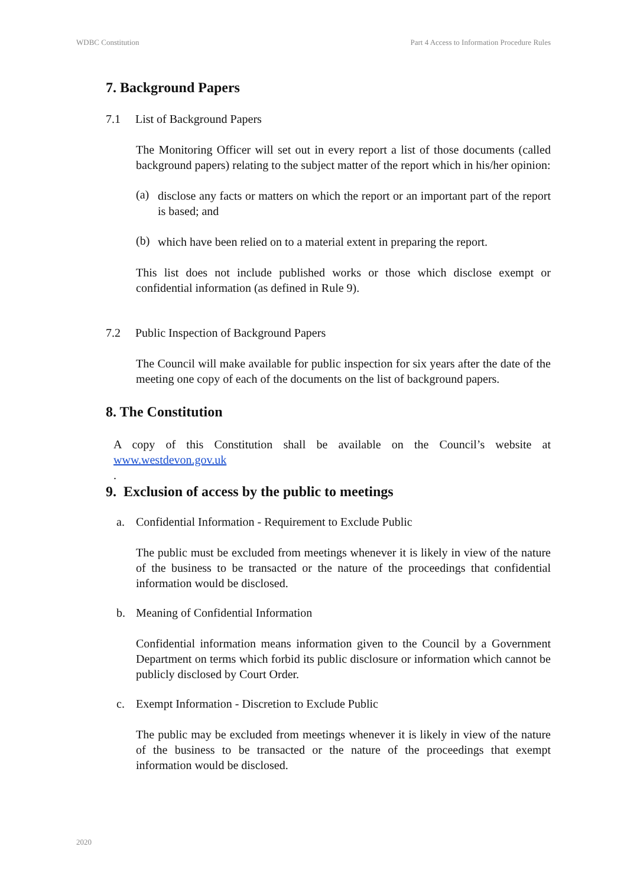WDBC Constitution Part 4 Access to Information Procedure Rules
7. Background Papers
7.1 List of Background Papers
The Monitoring Officer will set out in every report a list of those documents (called background papers) relating to the subject matter of the report which in his/her opinion:
(a)
disclose any facts or matters on which the report or an important part of the report is based; and
(b)
which have been relied on to a material extent in preparing the report.
This list does not include published works or those which disclose exempt or confidential information (as defined in Rule 9).
7.2 Public Inspection of Background Papers
The Council will make available for public inspection for six years after the date of the meeting one copy of each of the documents on the list of background papers.
8. The Constitution
A copy of this Constitution shall be available on the Council’s website at www.westdevon.gov.uk
.
9. Exclusion of access by the public to meetings
a. Confidential Information - Requirement to Exclude Public
The public must be excluded from meetings whenever it is likely in view of the nature of the business to be transacted or the nature of the proceedings that confidential information would be disclosed.
b. Meaning of Confidential Information
Confidential information means information given to the Council by a Government Department on terms which forbid its public disclosure or information which cannot be publicly disclosed by Court Order.
c. Exempt Information - Discretion to Exclude Public
The public may be excluded from meetings whenever it is likely in view of the nature of the business to be transacted or the nature of the proceedings that exempt information would be disclosed.
2020